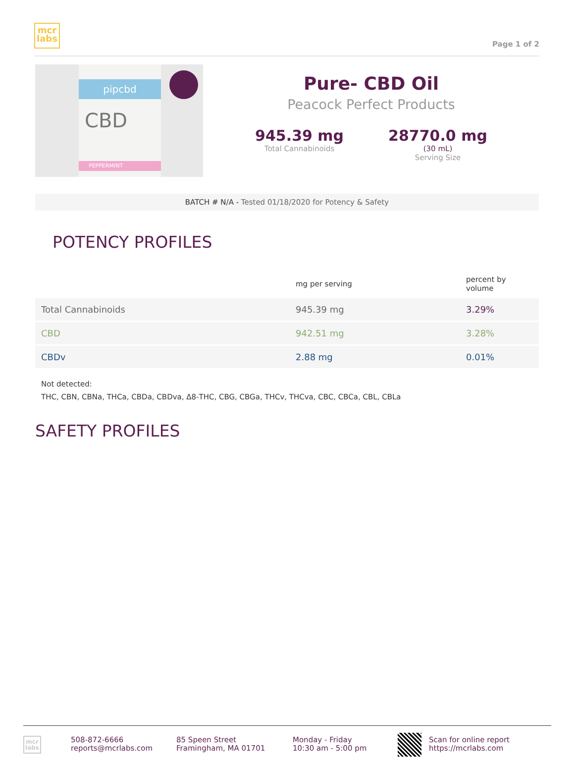mcr
labs
Page 1 of 2
pipcbd
CBD
PEPPERMINT
Pure- CBD Oil
Peacock Perfect Products
945.39 mg
Total Cannabinoids
28770.0 mg
(30 mL)
Serving Size
BATCH # N/A - Tested 01/18/2020 for Potency & Safety
POTENCY PROFILES
| | mg per serving | percent by volume |
| --- | --- | --- |
| Total Cannabinoids | 945.39 mg | 3.29% |
| CBD | 942.51 mg | 3.28% |
| CBDv | 2.88 mg | 0.01% |
Not detected:
THC, CBN, CBNa, THCa, CBDa, CBDva, Δ8-THC, CBG, CBGa, THCv, THCva, CBC, CBCa, CBL, CBLa
SAFETY PROFILES
mcr
labs
508-872-6666
reports@mcrlabs.com
85 Speen Street
Framingham, MA 01701
Monday - Friday
10:30 am - 5:00 pm
Scan for online report
https://mcrlabs.com